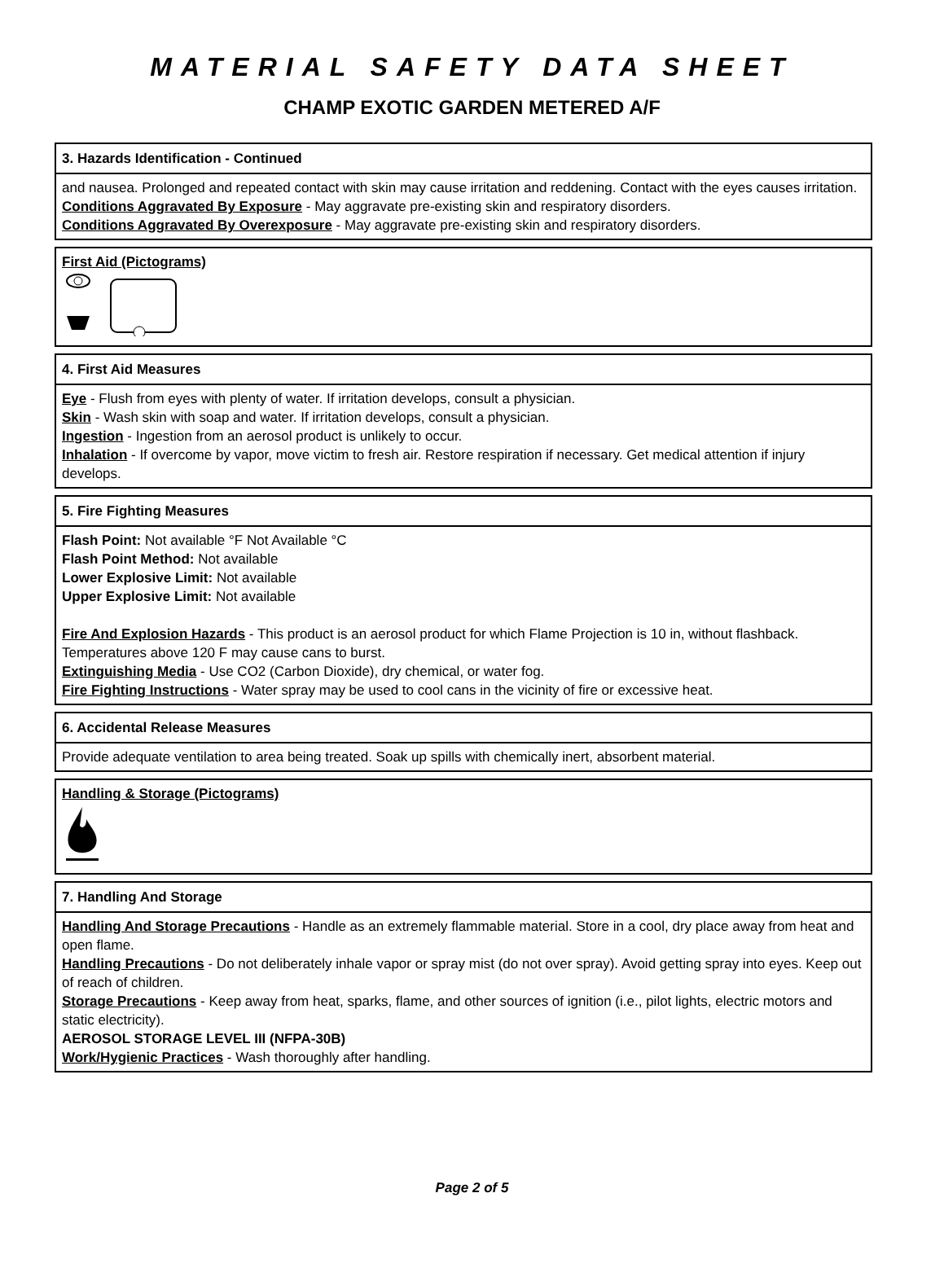MATERIAL SAFETY DATA SHEET
CHAMP EXOTIC GARDEN METERED A/F
3. Hazards Identification - Continued
and nausea. Prolonged and repeated contact with skin may cause irritation and reddening. Contact with the eyes causes irritation.
Conditions Aggravated By Exposure - May aggravate pre-existing skin and respiratory disorders.
Conditions Aggravated By Overexposure - May aggravate pre-existing skin and respiratory disorders.
First Aid (Pictograms)
4. First Aid Measures
Eye - Flush from eyes with plenty of water. If irritation develops, consult a physician.
Skin - Wash skin with soap and water. If irritation develops, consult a physician.
Ingestion - Ingestion from an aerosol product is unlikely to occur.
Inhalation - If overcome by vapor, move victim to fresh air. Restore respiration if necessary. Get medical attention if injury develops.
5. Fire Fighting Measures
Flash Point: Not available °F Not Available °C
Flash Point Method: Not available
Lower Explosive Limit: Not available
Upper Explosive Limit: Not available
Fire And Explosion Hazards - This product is an aerosol product for which Flame Projection is 10 in, without flashback. Temperatures above 120 F may cause cans to burst.
Extinguishing Media - Use CO2 (Carbon Dioxide), dry chemical, or water fog.
Fire Fighting Instructions - Water spray may be used to cool cans in the vicinity of fire or excessive heat.
6. Accidental Release Measures
Provide adequate ventilation to area being treated. Soak up spills with chemically inert, absorbent material.
Handling & Storage (Pictograms)
7. Handling And Storage
Handling And Storage Precautions - Handle as an extremely flammable material. Store in a cool, dry place away from heat and open flame.
Handling Precautions - Do not deliberately inhale vapor or spray mist (do not over spray). Avoid getting spray into eyes. Keep out of reach of children.
Storage Precautions - Keep away from heat, sparks, flame, and other sources of ignition (i.e., pilot lights, electric motors and static electricity).
AEROSOL STORAGE LEVEL III (NFPA-30B)
Work/Hygienic Practices - Wash thoroughly after handling.
Page 2 of 5